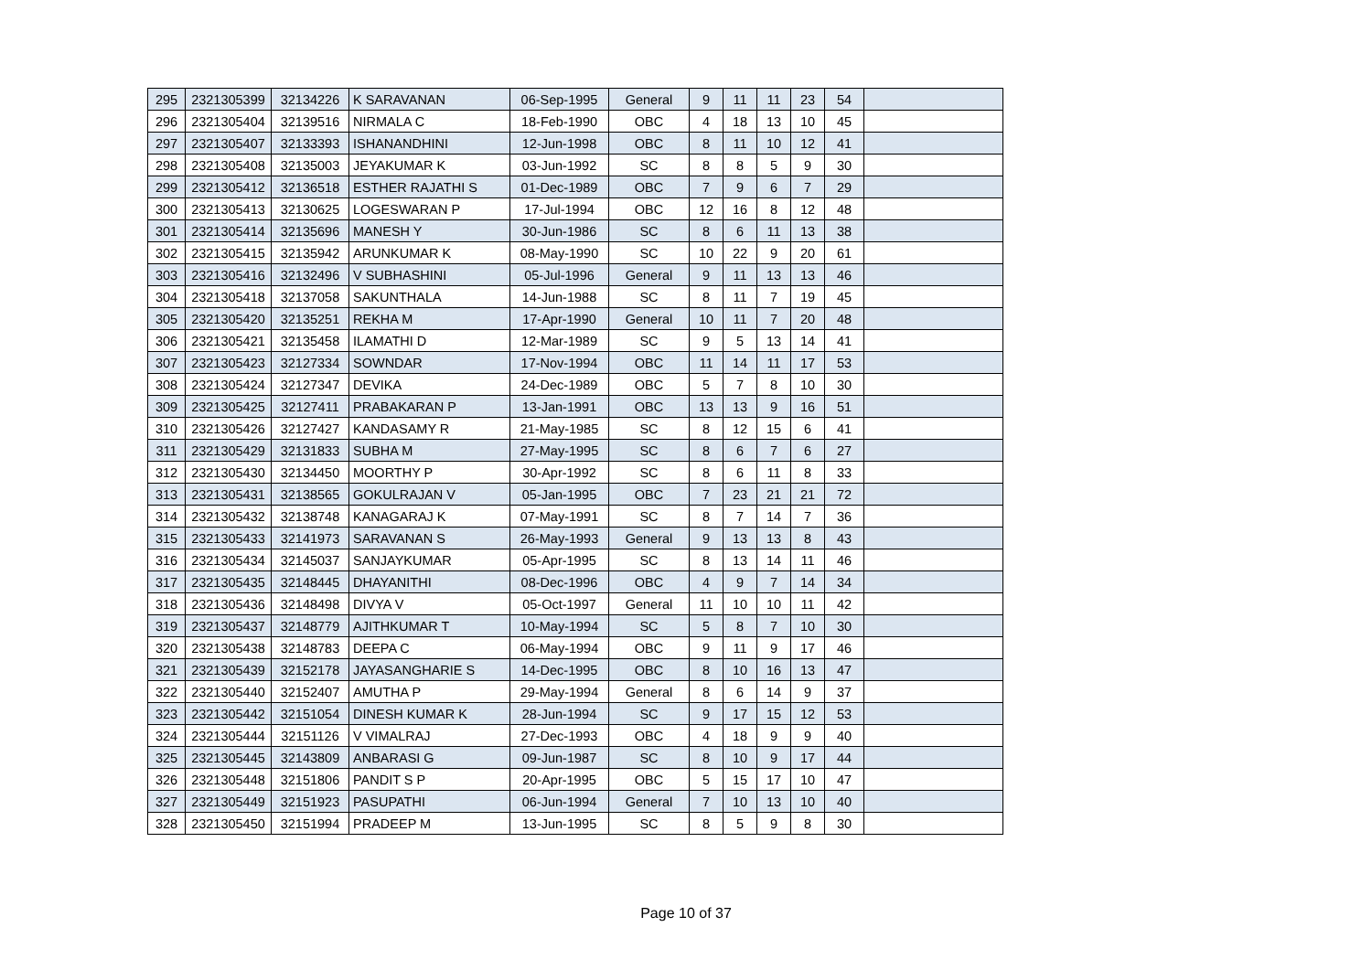| 295 | 2321305399 | 32134226 | K SARAVANAN | 06-Sep-1995 | General | 9 | 11 | 11 | 23 | 54 | |
| 296 | 2321305404 | 32139516 | NIRMALA C | 18-Feb-1990 | OBC | 4 | 18 | 13 | 10 | 45 | |
| 297 | 2321305407 | 32133393 | ISHANANDHINI | 12-Jun-1998 | OBC | 8 | 11 | 10 | 12 | 41 | |
| 298 | 2321305408 | 32135003 | JEYAKUMAR K | 03-Jun-1992 | SC | 8 | 8 | 5 | 9 | 30 | |
| 299 | 2321305412 | 32136518 | ESTHER RAJATHI S | 01-Dec-1989 | OBC | 7 | 9 | 6 | 7 | 29 | |
| 300 | 2321305413 | 32130625 | LOGESWARAN P | 17-Jul-1994 | OBC | 12 | 16 | 8 | 12 | 48 | |
| 301 | 2321305414 | 32135696 | MANESH Y | 30-Jun-1986 | SC | 8 | 6 | 11 | 13 | 38 | |
| 302 | 2321305415 | 32135942 | ARUNKUMAR K | 08-May-1990 | SC | 10 | 22 | 9 | 20 | 61 | |
| 303 | 2321305416 | 32132496 | V SUBHASHINI | 05-Jul-1996 | General | 9 | 11 | 13 | 13 | 46 | |
| 304 | 2321305418 | 32137058 | SAKUNTHALA | 14-Jun-1988 | SC | 8 | 11 | 7 | 19 | 45 | |
| 305 | 2321305420 | 32135251 | REKHA M | 17-Apr-1990 | General | 10 | 11 | 7 | 20 | 48 | |
| 306 | 2321305421 | 32135458 | ILAMATHI D | 12-Mar-1989 | SC | 9 | 5 | 13 | 14 | 41 | |
| 307 | 2321305423 | 32127334 | SOWNDAR | 17-Nov-1994 | OBC | 11 | 14 | 11 | 17 | 53 | |
| 308 | 2321305424 | 32127347 | DEVIKA | 24-Dec-1989 | OBC | 5 | 7 | 8 | 10 | 30 | |
| 309 | 2321305425 | 32127411 | PRABAKARAN P | 13-Jan-1991 | OBC | 13 | 13 | 9 | 16 | 51 | |
| 310 | 2321305426 | 32127427 | KANDASAMY R | 21-May-1985 | SC | 8 | 12 | 15 | 6 | 41 | |
| 311 | 2321305429 | 32131833 | SUBHA M | 27-May-1995 | SC | 8 | 6 | 7 | 6 | 27 | |
| 312 | 2321305430 | 32134450 | MOORTHY P | 30-Apr-1992 | SC | 8 | 6 | 11 | 8 | 33 | |
| 313 | 2321305431 | 32138565 | GOKULRAJAN V | 05-Jan-1995 | OBC | 7 | 23 | 21 | 21 | 72 | |
| 314 | 2321305432 | 32138748 | KANAGARAJ K | 07-May-1991 | SC | 8 | 7 | 14 | 7 | 36 | |
| 315 | 2321305433 | 32141973 | SARAVANAN S | 26-May-1993 | General | 9 | 13 | 13 | 8 | 43 | |
| 316 | 2321305434 | 32145037 | SANJAYKUMAR | 05-Apr-1995 | SC | 8 | 13 | 14 | 11 | 46 | |
| 317 | 2321305435 | 32148445 | DHAYANITHI | 08-Dec-1996 | OBC | 4 | 9 | 7 | 14 | 34 | |
| 318 | 2321305436 | 32148498 | DIVYA V | 05-Oct-1997 | General | 11 | 10 | 10 | 11 | 42 | |
| 319 | 2321305437 | 32148779 | AJITHKUMAR T | 10-May-1994 | SC | 5 | 8 | 7 | 10 | 30 | |
| 320 | 2321305438 | 32148783 | DEEPA C | 06-May-1994 | OBC | 9 | 11 | 9 | 17 | 46 | |
| 321 | 2321305439 | 32152178 | JAYASANGHARIE S | 14-Dec-1995 | OBC | 8 | 10 | 16 | 13 | 47 | |
| 322 | 2321305440 | 32152407 | AMUTHA P | 29-May-1994 | General | 8 | 6 | 14 | 9 | 37 | |
| 323 | 2321305442 | 32151054 | DINESH KUMAR K | 28-Jun-1994 | SC | 9 | 17 | 15 | 12 | 53 | |
| 324 | 2321305444 | 32151126 | V VIMALRAJ | 27-Dec-1993 | OBC | 4 | 18 | 9 | 9 | 40 | |
| 325 | 2321305445 | 32143809 | ANBARASI G | 09-Jun-1987 | SC | 8 | 10 | 9 | 17 | 44 | |
| 326 | 2321305448 | 32151806 | PANDIT S P | 20-Apr-1995 | OBC | 5 | 15 | 17 | 10 | 47 | |
| 327 | 2321305449 | 32151923 | PASUPATHI | 06-Jun-1994 | General | 7 | 10 | 13 | 10 | 40 | |
| 328 | 2321305450 | 32151994 | PRADEEP M | 13-Jun-1995 | SC | 8 | 5 | 9 | 8 | 30 | |
Page 10 of 37